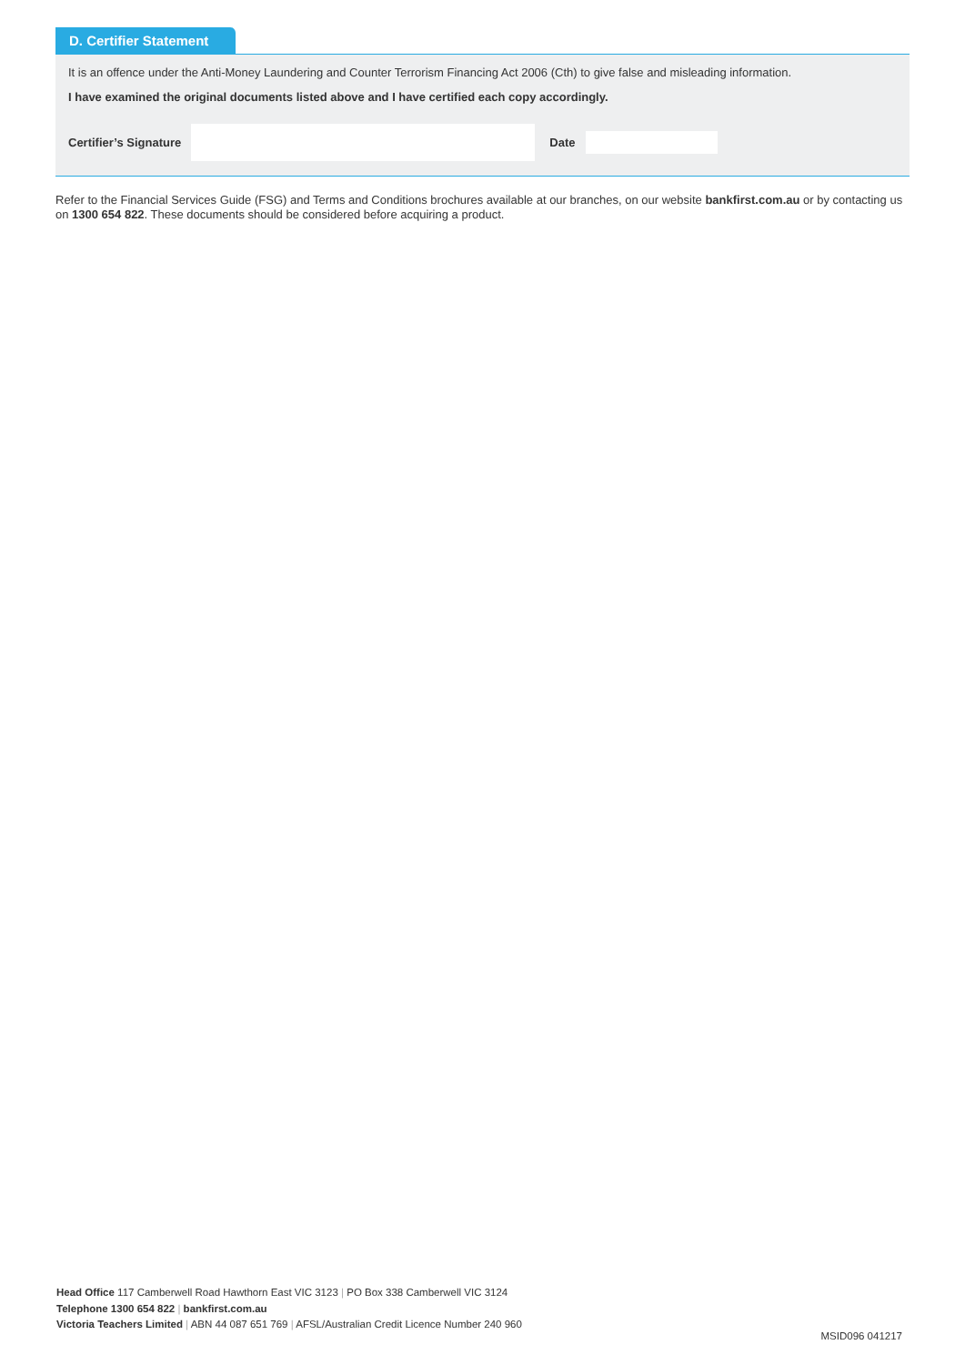D. Certifier Statement
It is an offence under the Anti-Money Laundering and Counter Terrorism Financing Act 2006 (Cth) to give false and misleading information.
I have examined the original documents listed above and I have certified each copy accordingly.
Certifier’s Signature Date
Refer to the Financial Services Guide (FSG) and Terms and Conditions brochures available at our branches, on our website bankfirst.com.au or by contacting us on 1300 654 822. These documents should be considered before acquiring a product.
Head Office 117 Camberwell Road Hawthorn East VIC 3123 | PO Box 338 Camberwell VIC 3124
Telephone 1300 654 822 | bankfirst.com.au
Victoria Teachers Limited | ABN 44 087 651 769 | AFSL/Australian Credit Licence Number 240 960
MSID096 041217